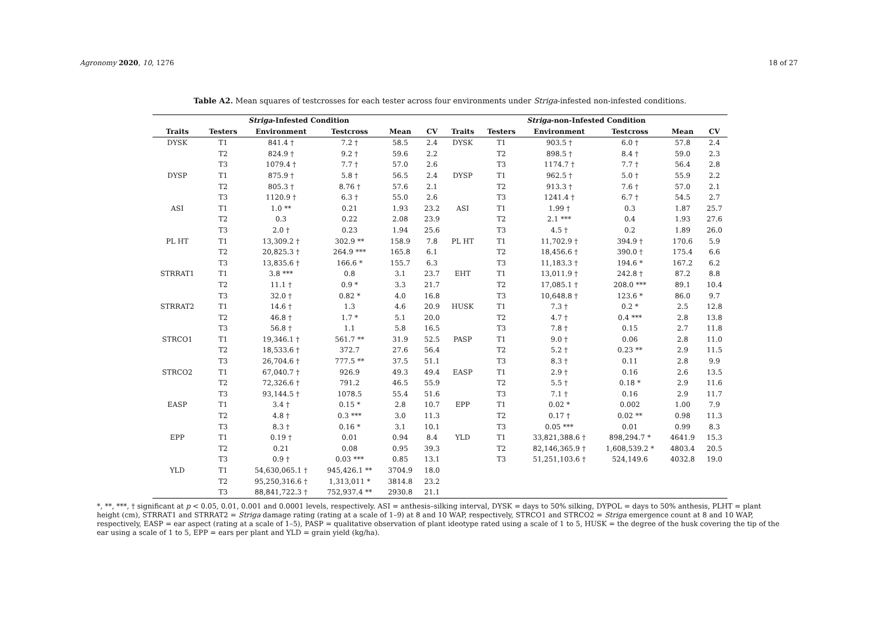Agronomy 2020, 10, 1276 18 of 27
Table A2. Mean squares of testcrosses for each tester across four environments under Striga-infested non-infested conditions.
| Striga -Infested Condition | | | | | | Striga -non-Infested Condition | | | | | |
| --- | --- | --- | --- | --- | --- | --- | --- | --- | --- | --- | --- |
| Traits | Testers | Environment | Testcross | Mean | CV | Traits | Testers | Environment | Testcross | Mean | CV |
| DYSK | T1 | 841.4 † | 7.2 † | 58.5 | 2.4 | DYSK | T1 | 903.5 † | 6.0 † | 57.8 | 2.4 |
| | T2 | 824.9 † | 9.2 † | 59.6 | 2.2 | | T2 | 898.5 † | 8.4 † | 59.0 | 2.3 |
| | T3 | 1079.4 † | 7.7 † | 57.0 | 2.6 | | T3 | 1174.7 † | 7.7 † | 56.4 | 2.8 |
| DYSP | T1 | 875.9 † | 5.8 † | 56.5 | 2.4 | DYSP | T1 | 962.5 † | 5.0 † | 55.9 | 2.2 |
| | T2 | 805.3 † | 8.76 † | 57.6 | 2.1 | | T2 | 913.3 † | 7.6 † | 57.0 | 2.1 |
| | T3 | 1120.9 † | 6.3 † | 55.0 | 2.6 | | T3 | 1241.4 † | 6.7 † | 54.5 | 2.7 |
| ASI | T1 | 1.0 ** | 0.21 | 1.93 | 23.2 | ASI | T1 | 1.99 † | 0.3 | 1.87 | 25.7 |
| | T2 | 0.3 | 0.22 | 2.08 | 23.9 | | T2 | 2.1 *** | 0.4 | 1.93 | 27.6 |
| | T3 | 2.0 † | 0.23 | 1.94 | 25.6 | | T3 | 4.5 † | 0.2 | 1.89 | 26.0 |
| PL HT | T1 | 13,309.2 † | 302.9 ** | 158.9 | 7.8 | PL HT | T1 | 11,702.9 † | 394.9 † | 170.6 | 5.9 |
| | T2 | 20,825.3 † | 264.9 *** | 165.8 | 6.1 | | T2 | 18,456.6 † | 390.0 † | 175.4 | 6.6 |
| | T3 | 13,835.6 † | 166.6 * | 155.7 | 6.3 | | T3 | 11,183.3 † | 194.6 * | 167.2 | 6.2 |
| STRRAT1 | T1 | 3.8 *** | 0.8 | 3.1 | 23.7 | EHT | T1 | 13,011.9 † | 242.8 † | 87.2 | 8.8 |
| | T2 | 11.1 † | 0.9 * | 3.3 | 21.7 | | T2 | 17,085.1 † | 208.0 *** | 89.1 | 10.4 |
| | T3 | 32.0 † | 0.82 * | 4.0 | 16.8 | | T3 | 10,648.8 † | 123.6 * | 86.0 | 9.7 |
| STRRAT2 | T1 | 14.6 † | 1.3 | 4.6 | 20.9 | HUSK | T1 | 7.3 † | 0.2 * | 2.5 | 12.8 |
| | T2 | 46.8 † | 1.7 * | 5.1 | 20.0 | | T2 | 4.7 † | 0.4 *** | 2.8 | 13.8 |
| | T3 | 56.8 † | 1.1 | 5.8 | 16.5 | | T3 | 7.8 † | 0.15 | 2.7 | 11.8 |
| STRCO1 | T1 | 19,346.1 † | 561.7 ** | 31.9 | 52.5 | PASP | T1 | 9.0 † | 0.06 | 2.8 | 11.0 |
| | T2 | 18,533.6 † | 372.7 | 27.6 | 56.4 | | T2 | 5.2 † | 0.23 ** | 2.9 | 11.5 |
| | T3 | 26,704.6 † | 777.5 ** | 37.5 | 51.1 | | T3 | 8.3 † | 0.11 | 2.8 | 9.9 |
| STRCO2 | T1 | 67,040.7 † | 926.9 | 49.3 | 49.4 | EASP | T1 | 2.9 † | 0.16 | 2.6 | 13.5 |
| | T2 | 72,326.6 † | 791.2 | 46.5 | 55.9 | | T2 | 5.5 † | 0.18 * | 2.9 | 11.6 |
| | T3 | 93,144.5 † | 1078.5 | 55.4 | 51.6 | | T3 | 7.1 † | 0.16 | 2.9 | 11.7 |
| EASP | T1 | 3.4 † | 0.15 * | 2.8 | 10.7 | EPP | T1 | 0.02 * | 0.002 | 1.00 | 7.9 |
| | T2 | 4.8 † | 0.3 *** | 3.0 | 11.3 | | T2 | 0.17 † | 0.02 ** | 0.98 | 11.3 |
| | T3 | 8.3 † | 0.16 * | 3.1 | 10.1 | | T3 | 0.05 *** | 0.01 | 0.99 | 8.3 |
| EPP | T1 | 0.19 † | 0.01 | 0.94 | 8.4 | YLD | T1 | 33,821,388.6 † | 898,294.7 * | 4641.9 | 15.3 |
| | T2 | 0.21 | 0.08 | 0.95 | 39.3 | | T2 | 82,146,365.9 † | 1,608,539.2 * | 4803.4 | 20.5 |
| | T3 | 0.9 † | 0.03 *** | 0.85 | 13.1 | | T3 | 51,251,103.6 † | 524,149.6 | 4032.8 | 19.0 |
| YLD | T1 | 54,630,065.1 † | 945,426.1 ** | 3704.9 | 18.0 | | | | | | |
| | T2 | 95,250,316.6 † | 1,313,011 * | 3814.8 | 23.2 | | | | | | |
| | T3 | 88,841,722.3 † | 752,937.4 ** | 2930.8 | 21.1 | | | | | | |
*, **, ***, † significant at p < 0.05, 0.01, 0.001 and 0.0001 levels, respectively. ASI = anthesis–silking interval, DYSK = days to 50% silking, DYPOL = days to 50% anthesis, PLHT = plant height (cm), STRRAT1 and STRRAT2 = Striga damage rating (rating at a scale of 1–9) at 8 and 10 WAP, respectively, STRCO1 and STRCO2 = Striga emergence count at 8 and 10 WAP, respectively, EASP = ear aspect (rating at a scale of 1–5), PASP = qualitative observation of plant ideotype rated using a scale of 1 to 5, HUSK = the degree of the husk covering the tip of the ear using a scale of 1 to 5, EPP = ears per plant and YLD = grain yield (kg/ha).